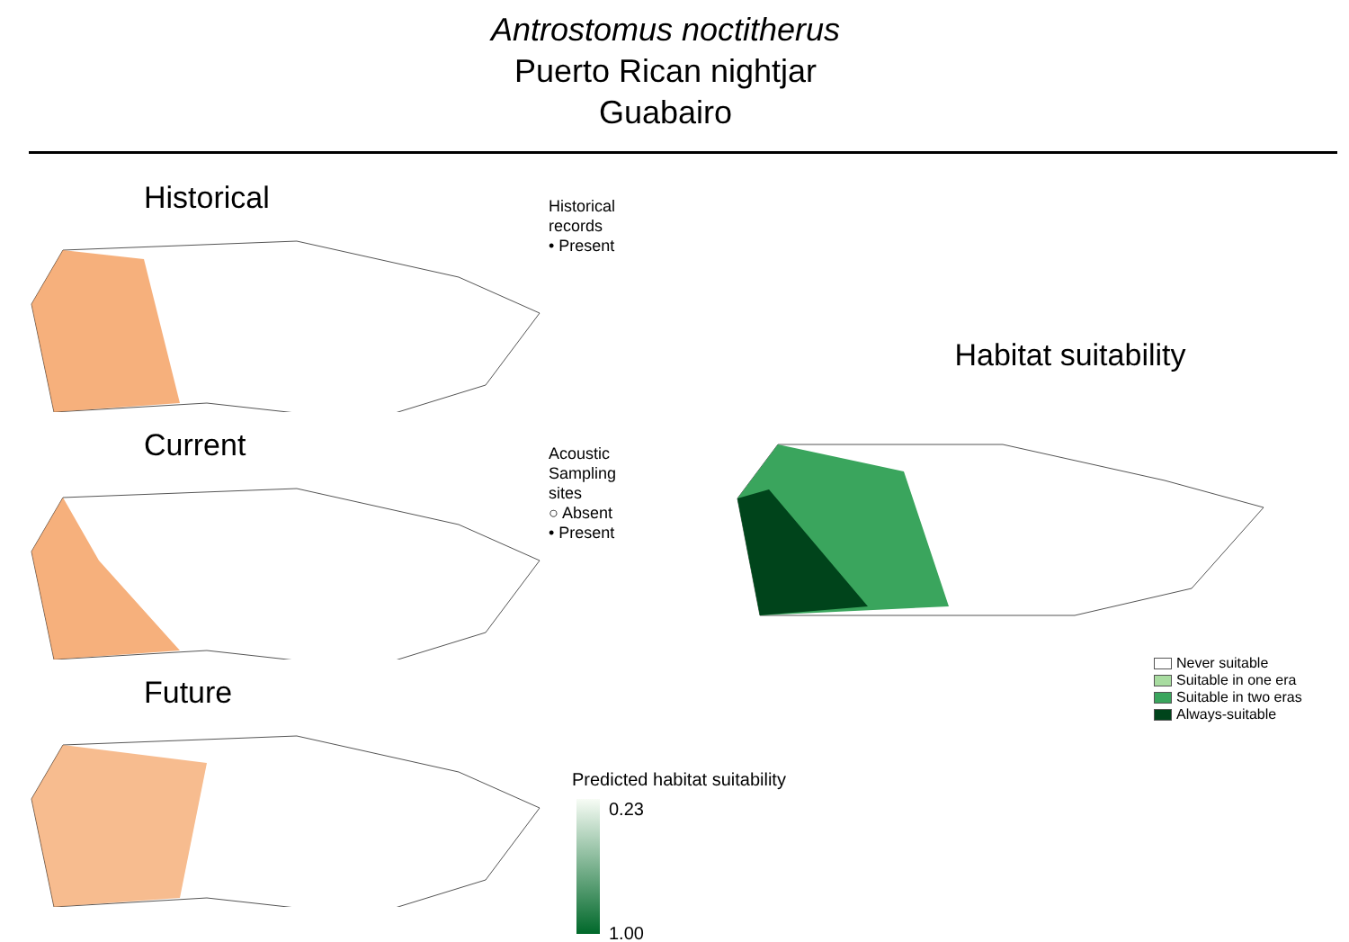Antrostomus noctitherus
Puerto Rican nightjar
Guabairo
Historical
Historical records
• Present
Current
Acoustic Sampling sites
○ Absent
• Present
Future
Habitat suitability
Never suitable
Suitable in one era
Suitable in two eras
Always-suitable
Predicted habitat suitability
0.23
1.00